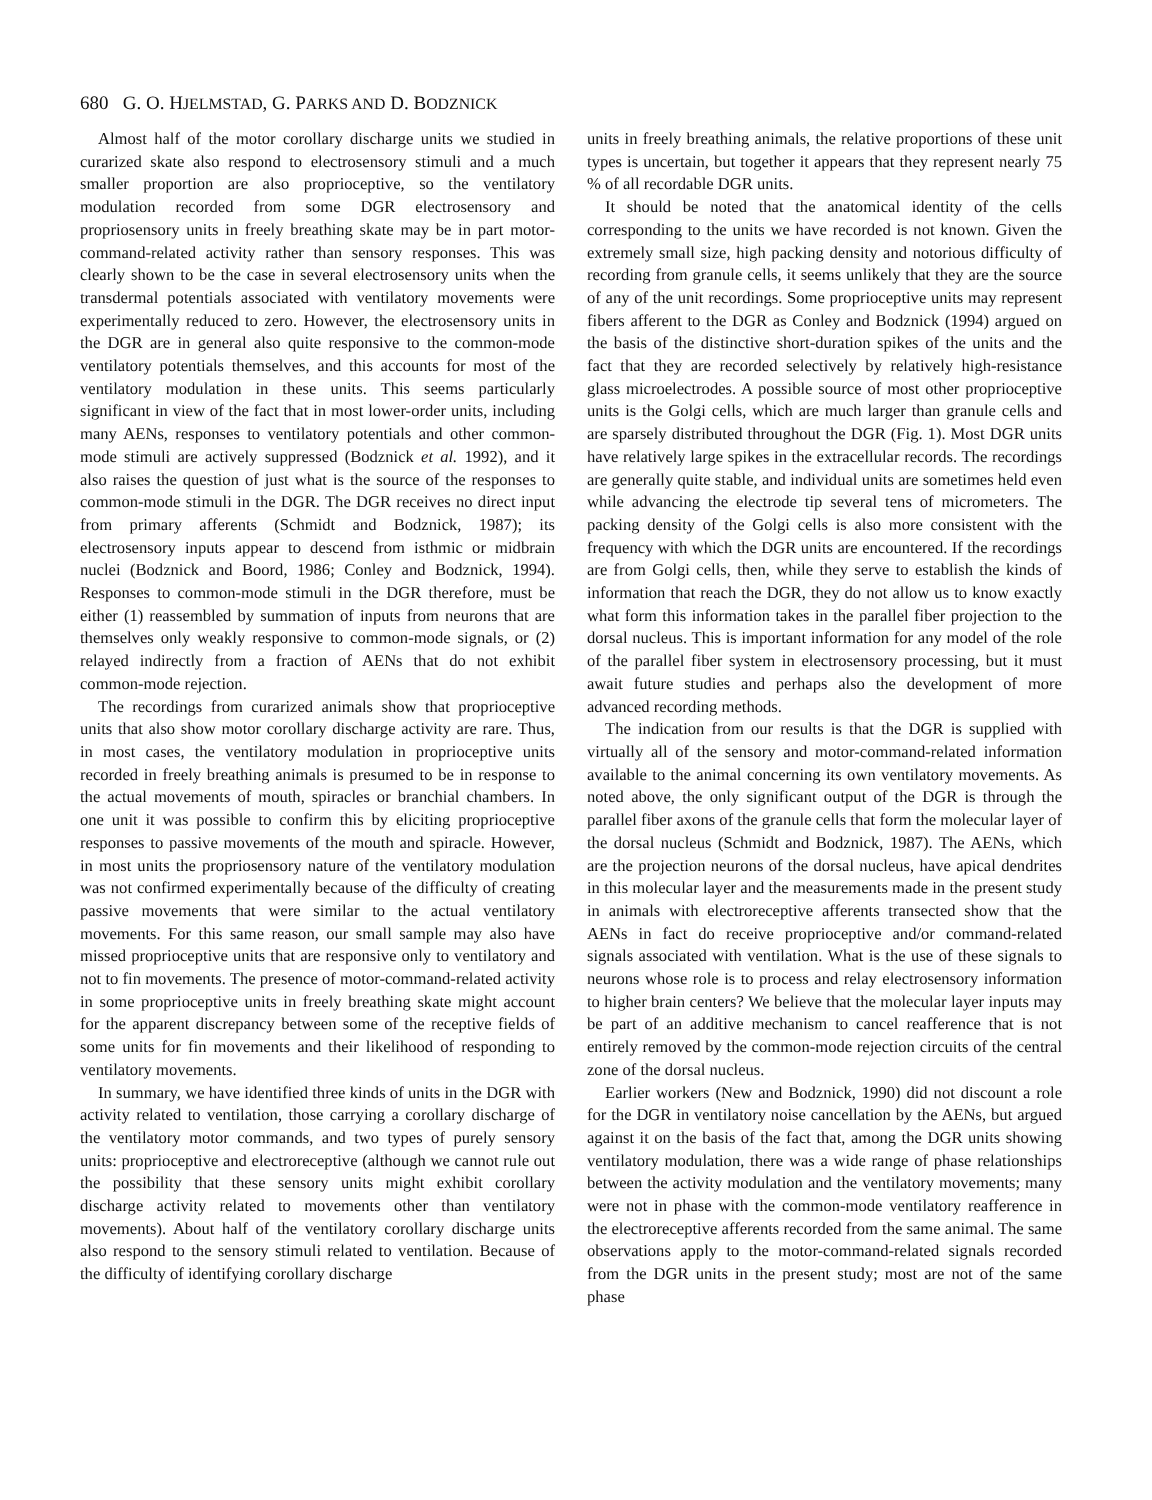680 G. O. HJELMSTAD, G. PARKS AND D. BODZNICK
Almost half of the motor corollary discharge units we studied in curarized skate also respond to electrosensory stimuli and a much smaller proportion are also proprioceptive, so the ventilatory modulation recorded from some DGR electrosensory and propriosensory units in freely breathing skate may be in part motor-command-related activity rather than sensory responses. This was clearly shown to be the case in several electrosensory units when the transdermal potentials associated with ventilatory movements were experimentally reduced to zero. However, the electrosensory units in the DGR are in general also quite responsive to the common-mode ventilatory potentials themselves, and this accounts for most of the ventilatory modulation in these units. This seems particularly significant in view of the fact that in most lower-order units, including many AENs, responses to ventilatory potentials and other common-mode stimuli are actively suppressed (Bodznick et al. 1992), and it also raises the question of just what is the source of the responses to common-mode stimuli in the DGR. The DGR receives no direct input from primary afferents (Schmidt and Bodznick, 1987); its electrosensory inputs appear to descend from isthmic or midbrain nuclei (Bodznick and Boord, 1986; Conley and Bodznick, 1994). Responses to common-mode stimuli in the DGR therefore, must be either (1) reassembled by summation of inputs from neurons that are themselves only weakly responsive to common-mode signals, or (2) relayed indirectly from a fraction of AENs that do not exhibit common-mode rejection.
The recordings from curarized animals show that proprioceptive units that also show motor corollary discharge activity are rare. Thus, in most cases, the ventilatory modulation in proprioceptive units recorded in freely breathing animals is presumed to be in response to the actual movements of mouth, spiracles or branchial chambers. In one unit it was possible to confirm this by eliciting proprioceptive responses to passive movements of the mouth and spiracle. However, in most units the propriosensory nature of the ventilatory modulation was not confirmed experimentally because of the difficulty of creating passive movements that were similar to the actual ventilatory movements. For this same reason, our small sample may also have missed proprioceptive units that are responsive only to ventilatory and not to fin movements. The presence of motor-command-related activity in some proprioceptive units in freely breathing skate might account for the apparent discrepancy between some of the receptive fields of some units for fin movements and their likelihood of responding to ventilatory movements.
In summary, we have identified three kinds of units in the DGR with activity related to ventilation, those carrying a corollary discharge of the ventilatory motor commands, and two types of purely sensory units: proprioceptive and electroreceptive (although we cannot rule out the possibility that these sensory units might exhibit corollary discharge activity related to movements other than ventilatory movements). About half of the ventilatory corollary discharge units also respond to the sensory stimuli related to ventilation. Because of the difficulty of identifying corollary discharge
units in freely breathing animals, the relative proportions of these unit types is uncertain, but together it appears that they represent nearly 75 % of all recordable DGR units.
It should be noted that the anatomical identity of the cells corresponding to the units we have recorded is not known. Given the extremely small size, high packing density and notorious difficulty of recording from granule cells, it seems unlikely that they are the source of any of the unit recordings. Some proprioceptive units may represent fibers afferent to the DGR as Conley and Bodznick (1994) argued on the basis of the distinctive short-duration spikes of the units and the fact that they are recorded selectively by relatively high-resistance glass microelectrodes. A possible source of most other proprioceptive units is the Golgi cells, which are much larger than granule cells and are sparsely distributed throughout the DGR (Fig. 1). Most DGR units have relatively large spikes in the extracellular records. The recordings are generally quite stable, and individual units are sometimes held even while advancing the electrode tip several tens of micrometers. The packing density of the Golgi cells is also more consistent with the frequency with which the DGR units are encountered. If the recordings are from Golgi cells, then, while they serve to establish the kinds of information that reach the DGR, they do not allow us to know exactly what form this information takes in the parallel fiber projection to the dorsal nucleus. This is important information for any model of the role of the parallel fiber system in electrosensory processing, but it must await future studies and perhaps also the development of more advanced recording methods.
The indication from our results is that the DGR is supplied with virtually all of the sensory and motor-command-related information available to the animal concerning its own ventilatory movements. As noted above, the only significant output of the DGR is through the parallel fiber axons of the granule cells that form the molecular layer of the dorsal nucleus (Schmidt and Bodznick, 1987). The AENs, which are the projection neurons of the dorsal nucleus, have apical dendrites in this molecular layer and the measurements made in the present study in animals with electroreceptive afferents transected show that the AENs in fact do receive proprioceptive and/or command-related signals associated with ventilation. What is the use of these signals to neurons whose role is to process and relay electrosensory information to higher brain centers? We believe that the molecular layer inputs may be part of an additive mechanism to cancel reafference that is not entirely removed by the common-mode rejection circuits of the central zone of the dorsal nucleus.
Earlier workers (New and Bodznick, 1990) did not discount a role for the DGR in ventilatory noise cancellation by the AENs, but argued against it on the basis of the fact that, among the DGR units showing ventilatory modulation, there was a wide range of phase relationships between the activity modulation and the ventilatory movements; many were not in phase with the common-mode ventilatory reafference in the electroreceptive afferents recorded from the same animal. The same observations apply to the motor-command-related signals recorded from the DGR units in the present study; most are not of the same phase